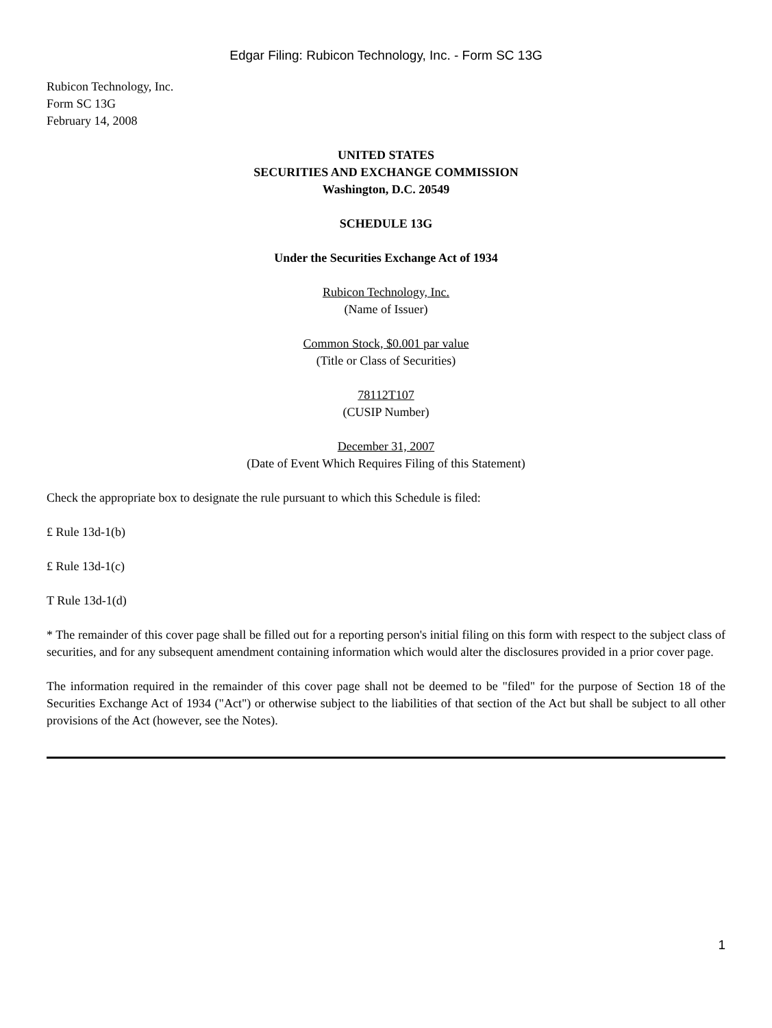Edgar Filing: Rubicon Technology, Inc. - Form SC 13G
Rubicon Technology, Inc.
Form SC 13G
February 14, 2008
UNITED STATES
SECURITIES AND EXCHANGE COMMISSION
Washington, D.C. 20549
SCHEDULE 13G
Under the Securities Exchange Act of 1934
Rubicon Technology, Inc.
(Name of Issuer)
Common Stock, $0.001 par value
(Title or Class of Securities)
78112T107
(CUSIP Number)
December 31, 2007
(Date of Event Which Requires Filing of this Statement)
Check the appropriate box to designate the rule pursuant to which this Schedule is filed:
£ Rule 13d-1(b)
£ Rule 13d-1(c)
T Rule 13d-1(d)
* The remainder of this cover page shall be filled out for a reporting person's initial filing on this form with respect to the subject class of securities, and for any subsequent amendment containing information which would alter the disclosures provided in a prior cover page.
The information required in the remainder of this cover page shall not be deemed to be "filed" for the purpose of Section 18 of the Securities Exchange Act of 1934 ("Act") or otherwise subject to the liabilities of that section of the Act but shall be subject to all other provisions of the Act (however, see the Notes).
1